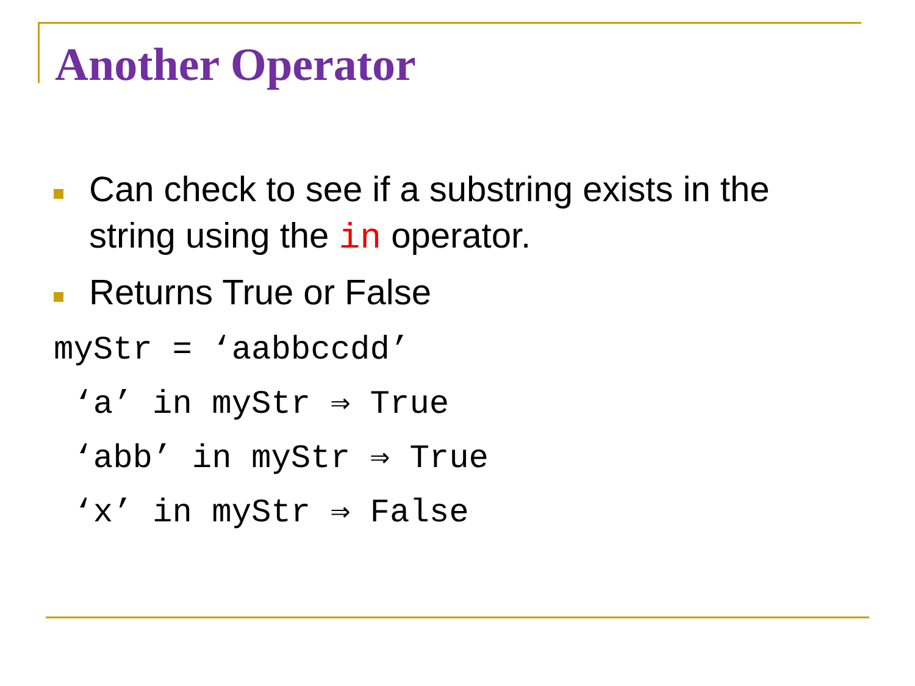Another Operator
Can check to see if a substring exists in the string using the in operator.
Returns True or False
myStr = ‘aabbccdd’ ‘a’ in myStr ⇒ True ‘abb’ in myStr ⇒ True ‘x’ in myStr ⇒ False